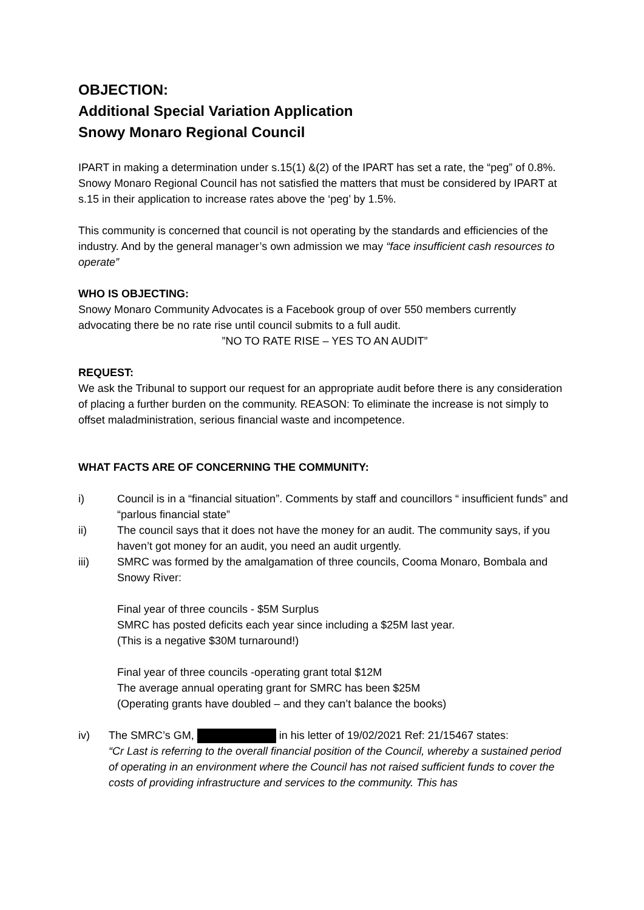OBJECTION:
Additional Special Variation Application
Snowy Monaro Regional Council
IPART in making a determination under s.15(1) &(2) of the IPART has set a rate, the “peg” of 0.8%. Snowy Monaro Regional Council has not satisfied the matters that must be considered by IPART at s.15 in their application to increase rates above the ‘peg’ by 1.5%.
This community is concerned that council is not operating by the standards and efficiencies of the industry. And by the general manager’s own admission we may “face insufficient cash resources to operate”
WHO IS OBJECTING:
Snowy Monaro Community Advocates is a Facebook group of over 550 members currently advocating there be no rate rise until council submits to a full audit.
”NO TO RATE RISE – YES TO AN AUDIT”
REQUEST:
We ask the Tribunal to support our request for an appropriate audit before there is any consideration of placing a further burden on the community. REASON: To eliminate the increase is not simply to offset maladministration, serious financial waste and incompetence.
WHAT FACTS ARE OF CONCERNING THE COMMUNITY:
i) Council is in a “financial situation”. Comments by staff and councillors “ insufficient funds” and “parlous financial state”
ii) The council says that it does not have the money for an audit. The community says, if you haven’t got money for an audit, you need an audit urgently.
iii) SMRC was formed by the amalgamation of three councils, Cooma Monaro, Bombala and Snowy River:
Final year of three councils - $5M Surplus
SMRC has posted deficits each year since including a $25M last year.
(This is a negative $30M turnaround!)
Final year of three councils -operating grant total $12M
The average annual operating grant for SMRC has been $25M
(Operating grants have doubled – and they can’t balance the books)
iv) The SMRC’s GM, in his letter of 19/02/2021 Ref: 21/15467 states:
“Cr Last is referring to the overall financial position of the Council, whereby a sustained period of operating in an environment where the Council has not raised sufficient funds to cover the costs of providing infrastructure and services to the community. This has